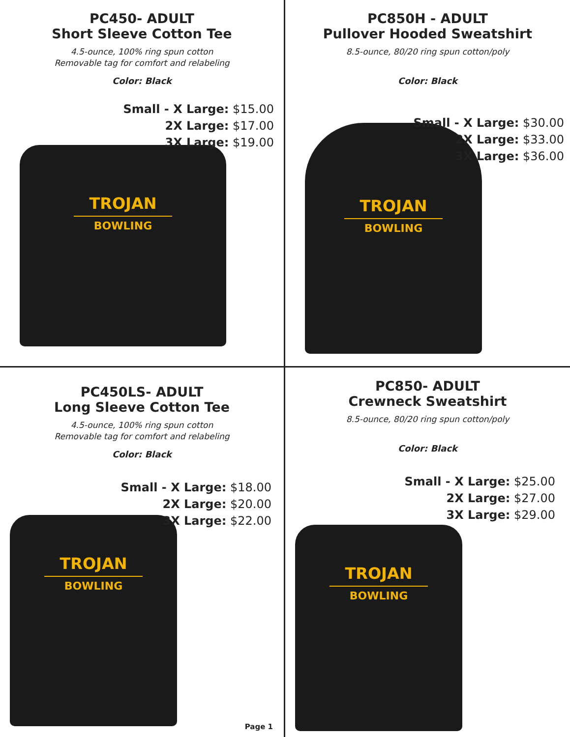PC450- ADULT
Short Sleeve Cotton Tee
4.5-ounce, 100% ring spun cotton
Removable tag for comfort and relabeling
Color: Black
Small - X Large: $15.00
2X Large: $17.00
3X Large: $19.00
TROJAN
BOWLING
PC850H - ADULT
Pullover Hooded Sweatshirt
8.5-ounce, 80/20 ring spun cotton/poly
Color: Black
Small - X Large: $30.00
2X Large: $33.00
3X Large: $36.00
TROJAN
BOWLING
PC450LS- ADULT
Long Sleeve Cotton Tee
4.5-ounce, 100% ring spun cotton
Removable tag for comfort and relabeling
Color: Black
Small - X Large: $18.00
2X Large: $20.00
3X Large: $22.00
TROJAN
BOWLING
Page 1
PC850- ADULT
Crewneck Sweatshirt
8.5-ounce, 80/20 ring spun cotton/poly
Color: Black
Small - X Large: $25.00
2X Large: $27.00
3X Large: $29.00
TROJAN
BOWLING